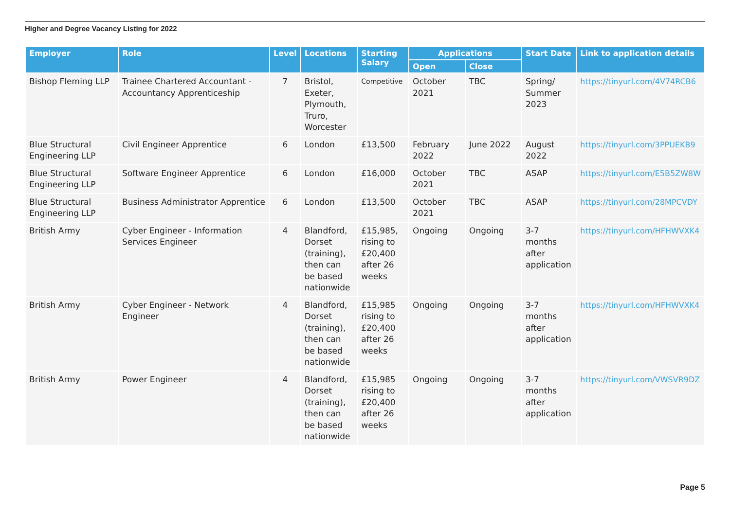Higher and Degree Vacancy Listing for 2022
| Employer | Role | Level | Locations | Starting Salary | Applications | | Start Date | Link to application details |
| --- | --- | --- | --- | --- | --- | --- | --- | --- |
| | | | | | Open | Close | | |
| Bishop Fleming LLP | Trainee Chartered Accountant - Accountancy Apprenticeship | 7 | Bristol, Exeter, Plymouth, Truro, Worcester | Competitive | October 2021 | TBC | Spring/ Summer 2023 | https://tinyurl.com/4V74RCB6 |
| Blue Structural Engineering LLP | Civil Engineer Apprentice | 6 | London | £13,500 | February 2022 | June 2022 | August 2022 | https://tinyurl.com/3PPUEKB9 |
| Blue Structural Engineering LLP | Software Engineer Apprentice | 6 | London | £16,000 | October 2021 | TBC | ASAP | https://tinyurl.com/E5B5ZW8W |
| Blue Structural Engineering LLP | Business Administrator Apprentice | 6 | London | £13,500 | October 2021 | TBC | ASAP | https://tinyurl.com/28MPCVDY |
| British Army | Cyber Engineer - Information Services Engineer | 4 | Blandford, Dorset (training), then can be based nationwide | £15,985, rising to £20,400 after 26 weeks | Ongoing | Ongoing | 3-7 months after application | https://tinyurl.com/HFHWVXK4 |
| British Army | Cyber Engineer - Network Engineer | 4 | Blandford, Dorset (training), then can be based nationwide | £15,985 rising to £20,400 after 26 weeks | Ongoing | Ongoing | 3-7 months after application | https://tinyurl.com/HFHWVXK4 |
| British Army | Power Engineer | 4 | Blandford, Dorset (training), then can be based nationwide | £15,985 rising to £20,400 after 26 weeks | Ongoing | Ongoing | 3-7 months after application | https://tinyurl.com/VWSVR9DZ |
Page 5